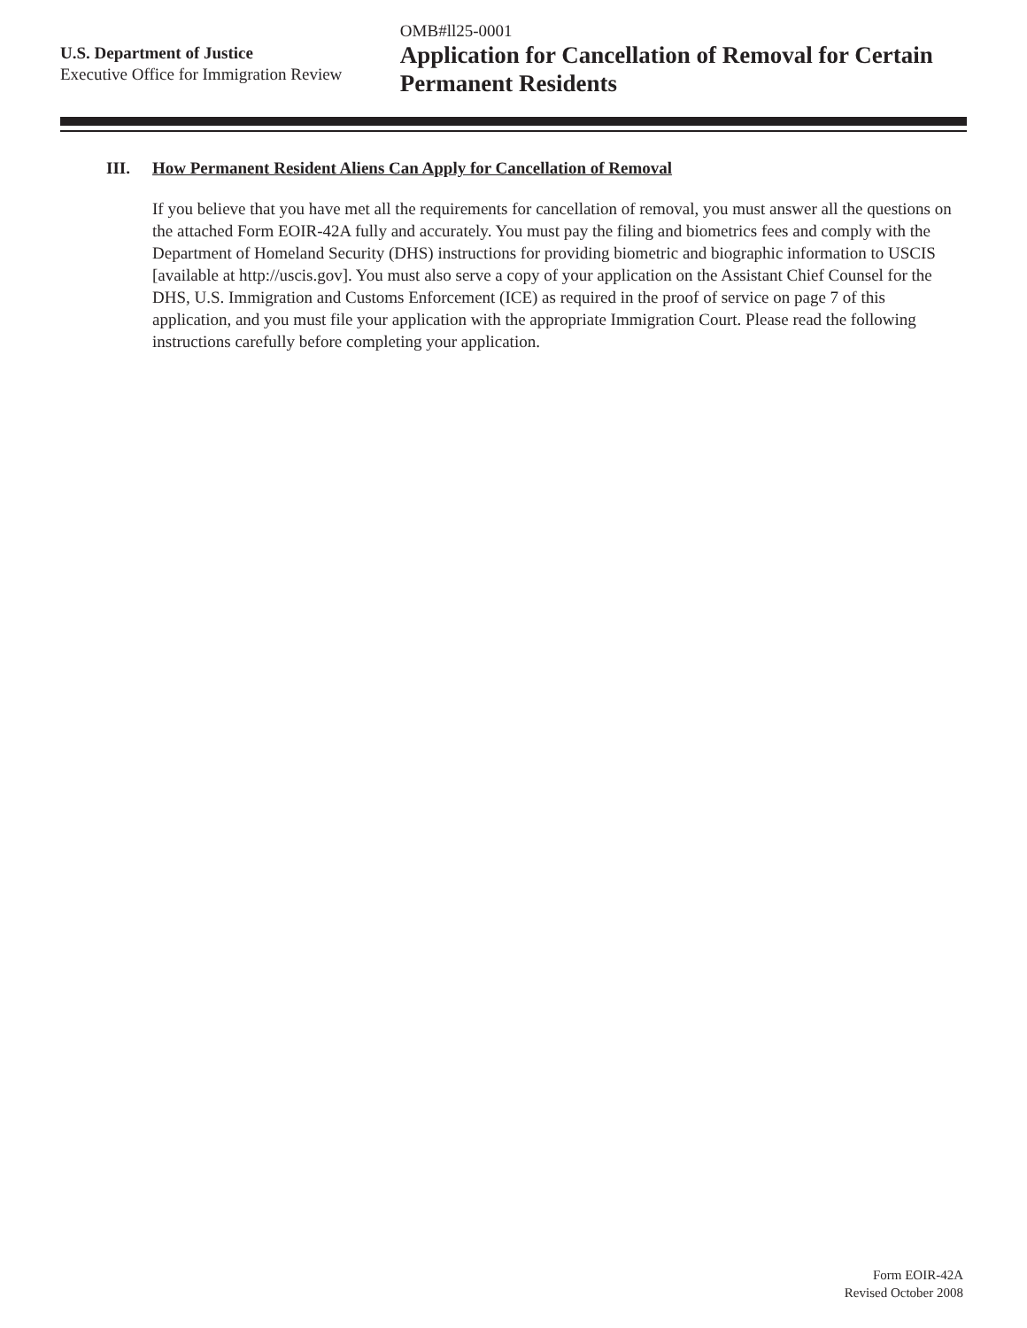U.S. Department of Justice
Executive Office for Immigration Review
OMB#ll25-0001
Application for Cancellation of Removal for Certain Permanent Residents
III. How Permanent Resident Aliens Can Apply for Cancellation of Removal
If you believe that you have met all the requirements for cancellation of removal, you must answer all the questions on the attached Form EOIR-42A fully and accurately. You must pay the filing and biometrics fees and comply with the Department of Homeland Security (DHS) instructions for providing biometric and biographic information to USCIS [available at http://uscis.gov]. You must also serve a copy of your application on the Assistant Chief Counsel for the DHS, U.S. Immigration and Customs Enforcement (ICE) as required in the proof of service on page 7 of this application, and you must file your application with the appropriate Immigration Court. Please read the following instructions carefully before completing your application.
Form EOIR-42A
Revised October 2008